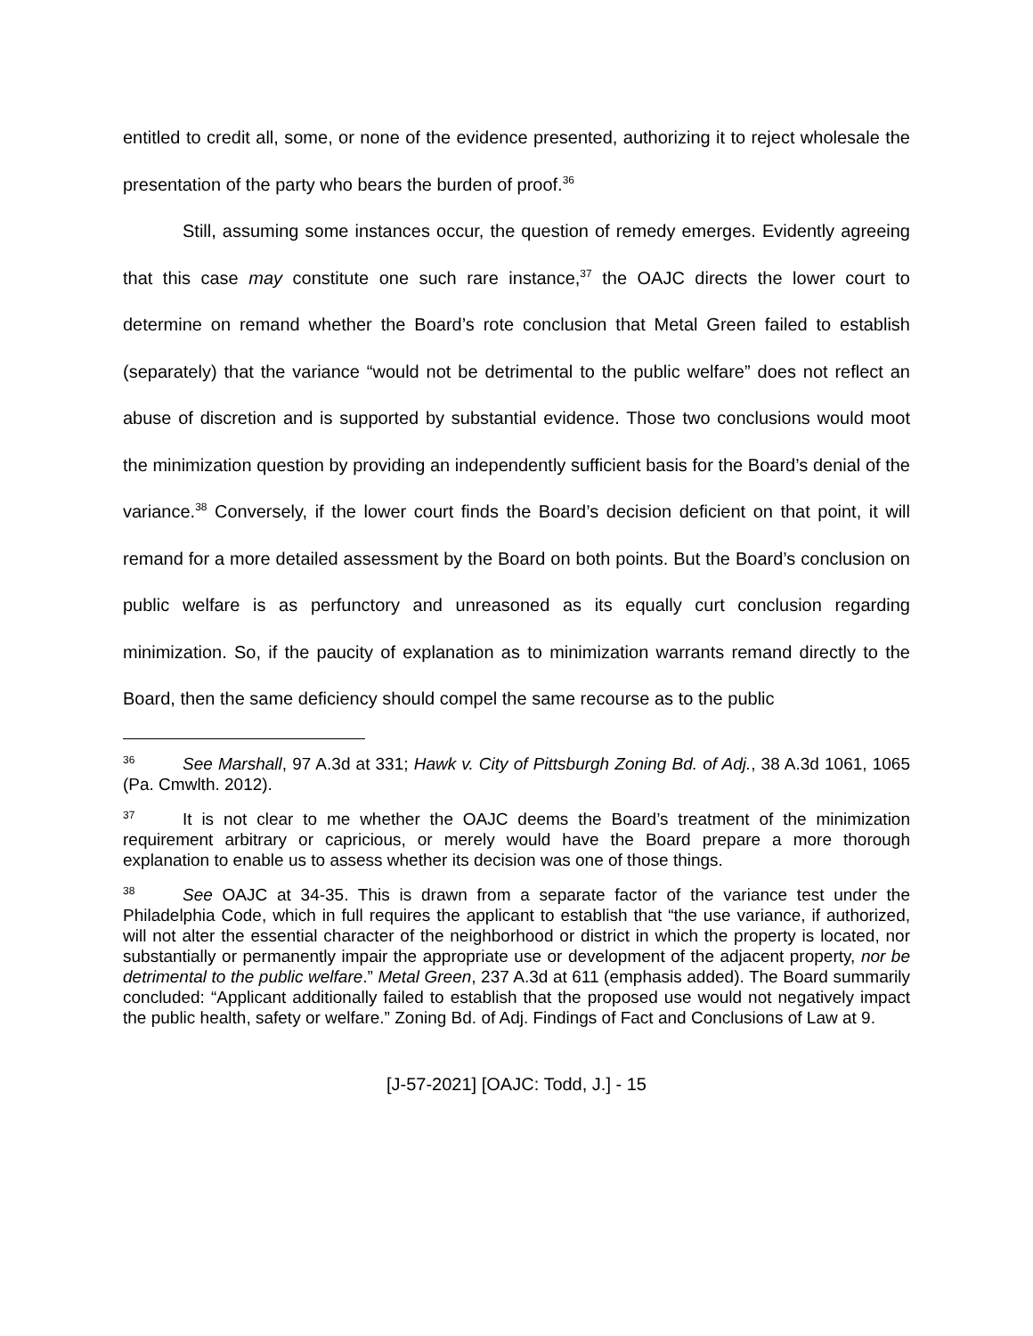entitled to credit all, some, or none of the evidence presented, authorizing it to reject wholesale the presentation of the party who bears the burden of proof.<sup>36</sup>
Still, assuming some instances occur, the question of remedy emerges. Evidently agreeing that this case may constitute one such rare instance,<sup>37</sup> the OAJC directs the lower court to determine on remand whether the Board’s rote conclusion that Metal Green failed to establish (separately) that the variance “would not be detrimental to the public welfare” does not reflect an abuse of discretion and is supported by substantial evidence. Those two conclusions would moot the minimization question by providing an independently sufficient basis for the Board’s denial of the variance.<sup>38</sup> Conversely, if the lower court finds the Board’s decision deficient on that point, it will remand for a more detailed assessment by the Board on both points. But the Board’s conclusion on public welfare is as perfunctory and unreasoned as its equally curt conclusion regarding minimization. So, if the paucity of explanation as to minimization warrants remand directly to the Board, then the same deficiency should compel the same recourse as to the public
<sup>36</sup> See Marshall, 97 A.3d at 331; Hawk v. City of Pittsburgh Zoning Bd. of Adj., 38 A.3d 1061, 1065 (Pa. Cmwlth. 2012).
<sup>37</sup> It is not clear to me whether the OAJC deems the Board’s treatment of the minimization requirement arbitrary or capricious, or merely would have the Board prepare a more thorough explanation to enable us to assess whether its decision was one of those things.
<sup>38</sup> See OAJC at 34-35. This is drawn from a separate factor of the variance test under the Philadelphia Code, which in full requires the applicant to establish that “the use variance, if authorized, will not alter the essential character of the neighborhood or district in which the property is located, nor substantially or permanently impair the appropriate use or development of the adjacent property, nor be detrimental to the public welfare.” Metal Green, 237 A.3d at 611 (emphasis added). The Board summarily concluded: “Applicant additionally failed to establish that the proposed use would not negatively impact the public health, safety or welfare.” Zoning Bd. of Adj. Findings of Fact and Conclusions of Law at 9.
[J-57-2021] [OAJC: Todd, J.] - 15